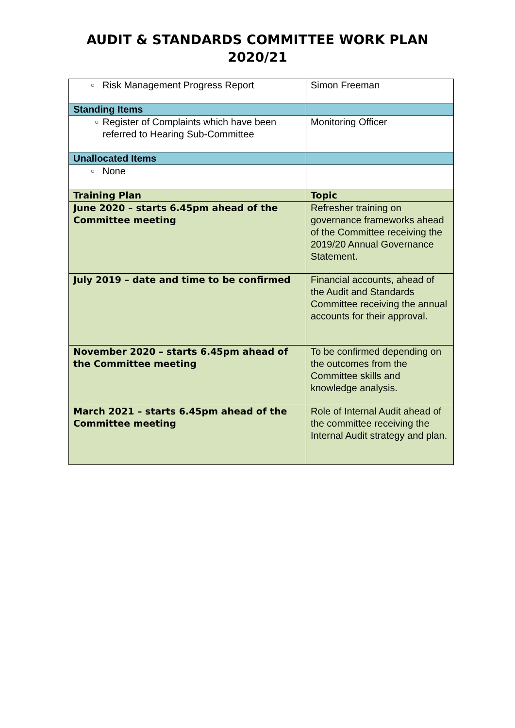AUDIT & STANDARDS COMMITTEE WORK PLAN
2020/21
| ○ Risk Management Progress Report | Simon Freeman |
| Standing Items | |
| ○ Register of Complaints which have been referred to Hearing Sub-Committee | Monitoring Officer |
| Unallocated Items | |
| ○ None | |
| Training Plan | Topic |
| June 2020 – starts 6.45pm ahead of the Committee meeting | Refresher training on governance frameworks ahead of the Committee receiving the 2019/20 Annual Governance Statement. |
| July 2019 – date and time to be confirmed | Financial accounts, ahead of the Audit and Standards Committee receiving the annual accounts for their approval. |
| November 2020 – starts 6.45pm ahead of the Committee meeting | To be confirmed depending on the outcomes from the Committee skills and knowledge analysis. |
| March 2021 – starts 6.45pm ahead of the Committee meeting | Role of Internal Audit ahead of the committee receiving the Internal Audit strategy and plan. |